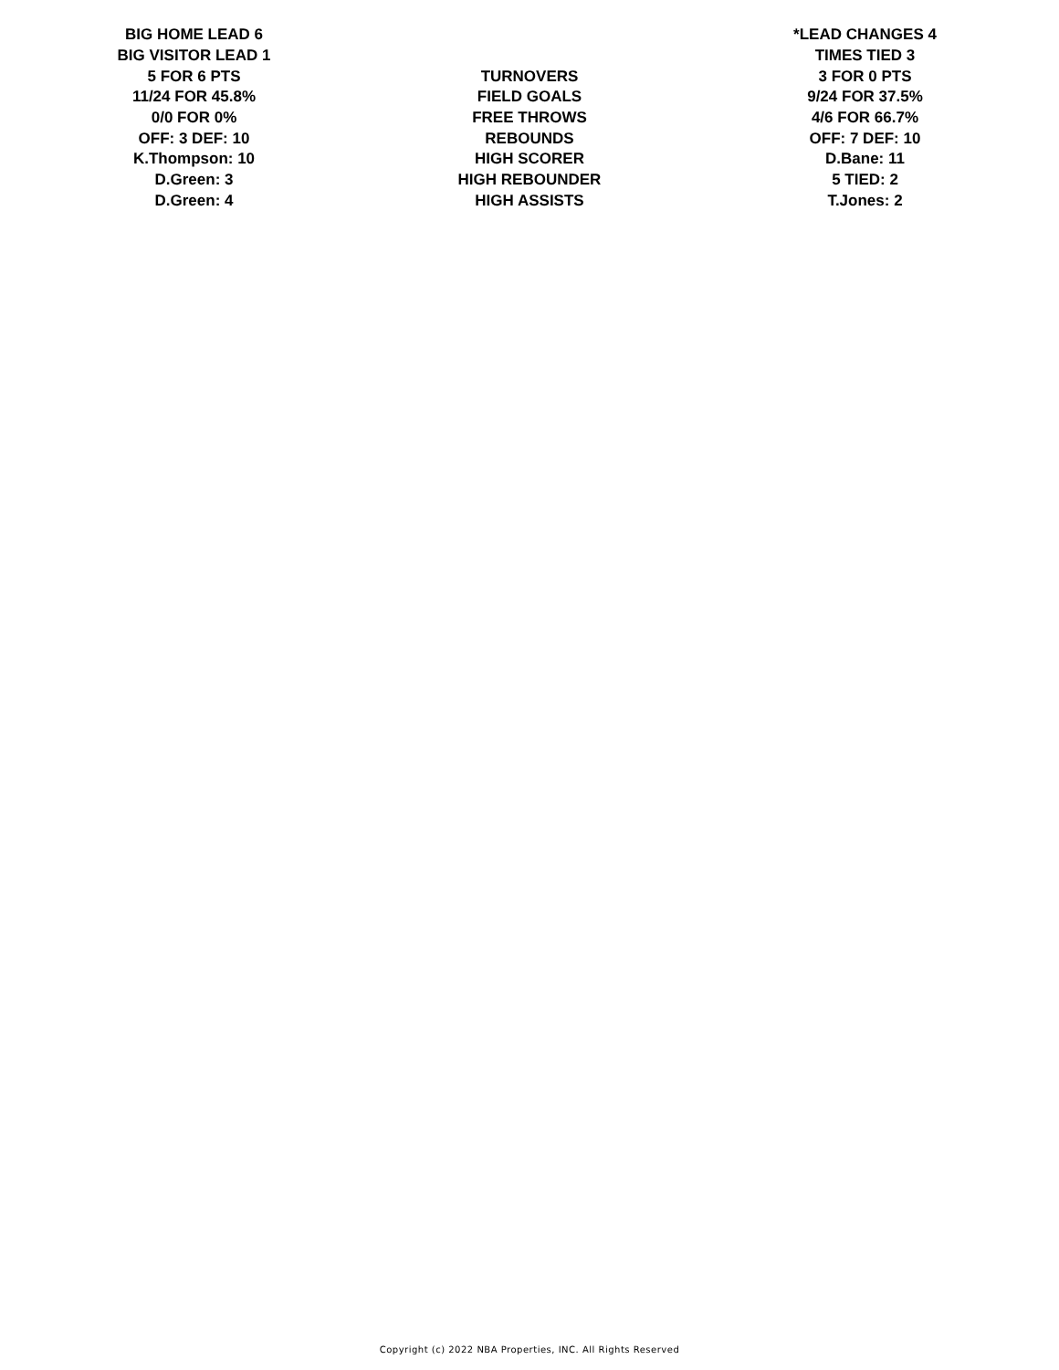| BIG HOME LEAD 6 | | *LEAD CHANGES 4 |
| BIG VISITOR LEAD 1 | | TIMES TIED 3 |
| 5 FOR 6 PTS | TURNOVERS | 3 FOR 0 PTS |
| 11/24 FOR 45.8% | FIELD GOALS | 9/24 FOR 37.5% |
| 0/0 FOR 0% | FREE THROWS | 4/6 FOR 66.7% |
| OFF: 3 DEF: 10 | REBOUNDS | OFF: 7 DEF: 10 |
| K.Thompson: 10 | HIGH SCORER | D.Bane: 11 |
| D.Green: 3 | HIGH REBOUNDER | 5 TIED: 2 |
| D.Green: 4 | HIGH ASSISTS | T.Jones: 2 |
Copyright (c) 2022 NBA Properties, INC. All Rights Reserved